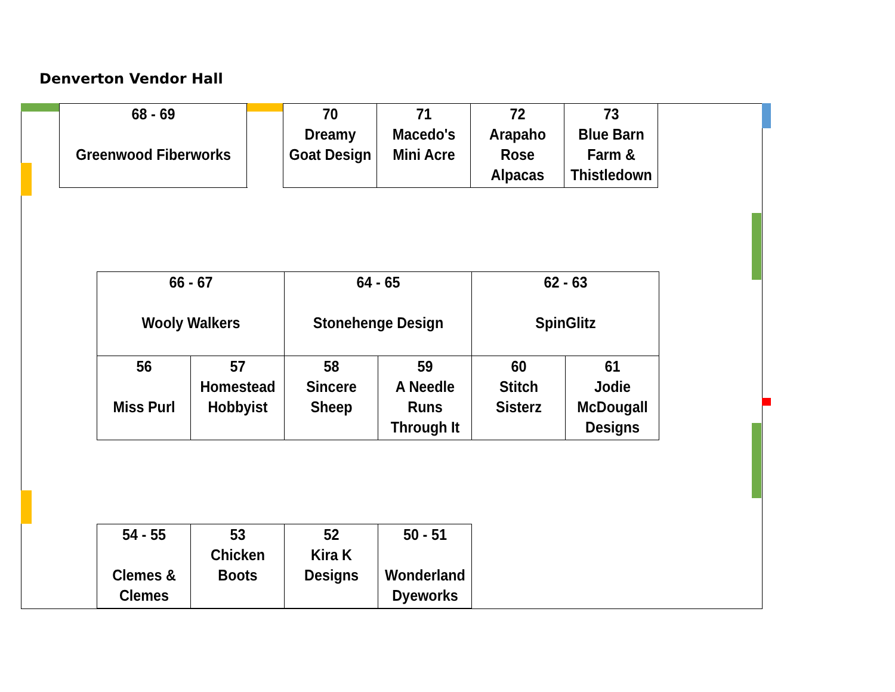Denverton Vendor Hall
| 68 - 69 Greenwood Fiberworks | | 70 Dreamy Goat Design | 71 Macedo's Mini Acre | 72 Arapaho Rose Alpacas | 73 Blue Barn Farm & Thistledown |
| 66 - 67 Wooly Walkers | | 64 - 65 Stonehenge Design | | 62 - 63 SpinGlitz | |
| 56 Miss Purl | 57 Homestead Hobbyist | 58 Sincere Sheep | 59 A Needle Runs Through It | 60 Stitch Sisterz | 61 Jodie McDougall Designs |
| 54 - 55 Clemes & Clemes | 53 Chicken Boots | 52 Kira K Designs | 50 - 51 Wonderland Dyeworks |